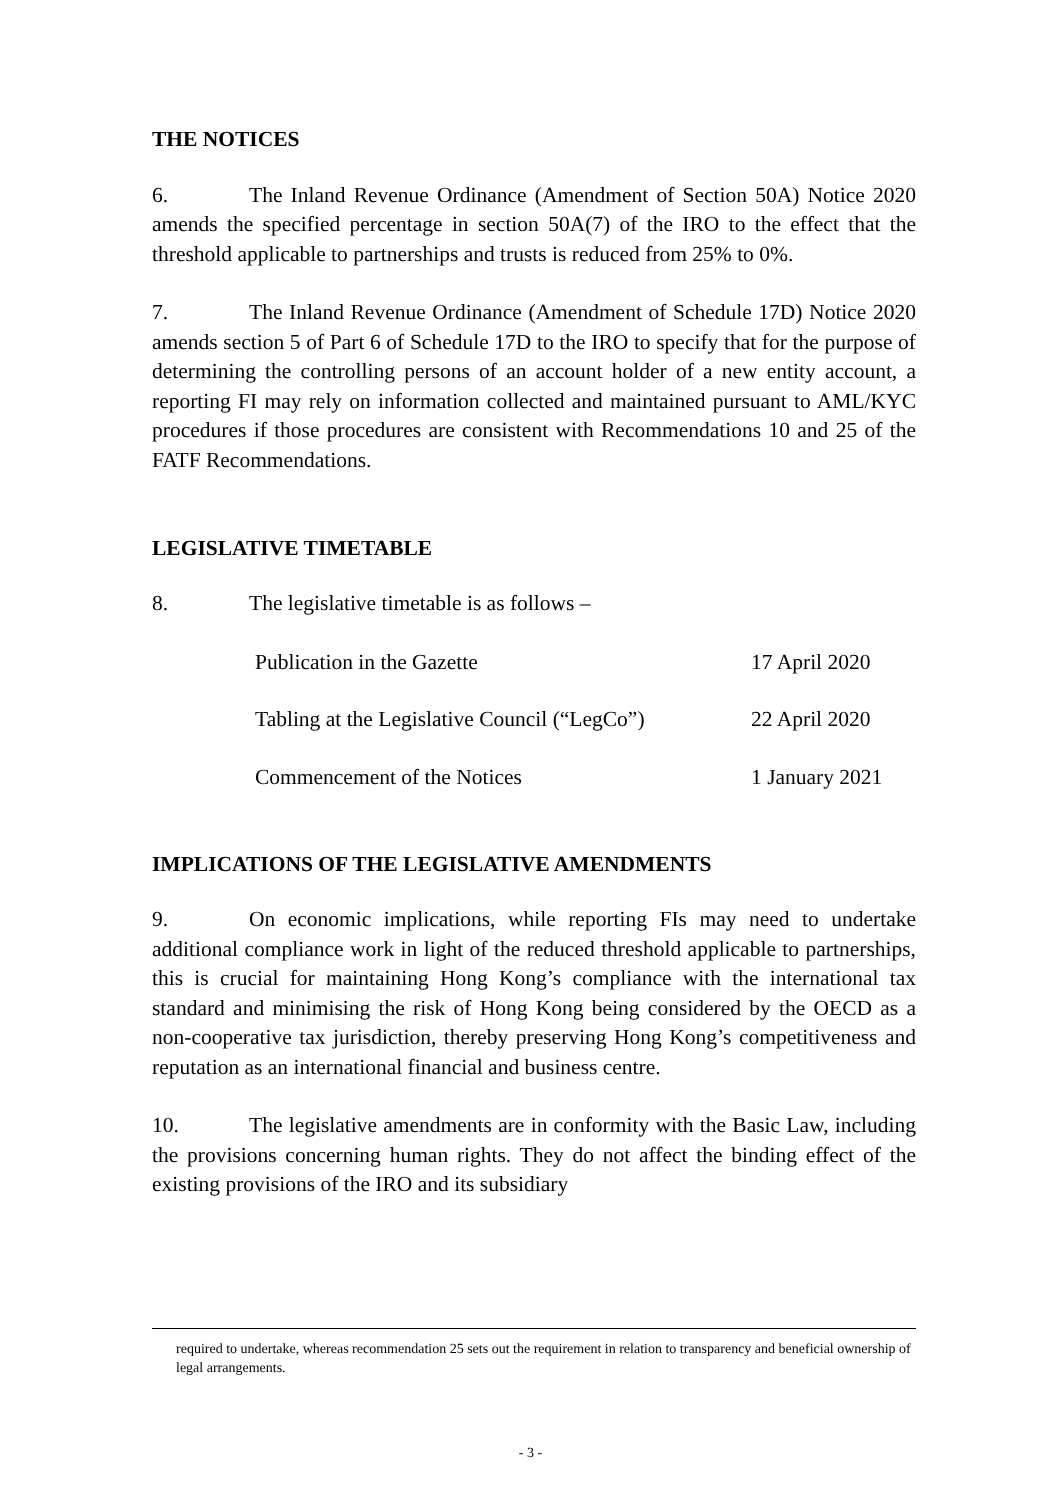THE NOTICES
6. The Inland Revenue Ordinance (Amendment of Section 50A) Notice 2020 amends the specified percentage in section 50A(7) of the IRO to the effect that the threshold applicable to partnerships and trusts is reduced from 25% to 0%.
7. The Inland Revenue Ordinance (Amendment of Schedule 17D) Notice 2020 amends section 5 of Part 6 of Schedule 17D to the IRO to specify that for the purpose of determining the controlling persons of an account holder of a new entity account, a reporting FI may rely on information collected and maintained pursuant to AML/KYC procedures if those procedures are consistent with Recommendations 10 and 25 of the FATF Recommendations.
LEGISLATIVE TIMETABLE
8. The legislative timetable is as follows –
| Publication in the Gazette | 17 April 2020 |
| Tabling at the Legislative Council (“LegCo”) | 22 April 2020 |
| Commencement of the Notices | 1 January 2021 |
IMPLICATIONS OF THE LEGISLATIVE AMENDMENTS
9. On economic implications, while reporting FIs may need to undertake additional compliance work in light of the reduced threshold applicable to partnerships, this is crucial for maintaining Hong Kong’s compliance with the international tax standard and minimising the risk of Hong Kong being considered by the OECD as a non-cooperative tax jurisdiction, thereby preserving Hong Kong’s competitiveness and reputation as an international financial and business centre.
10. The legislative amendments are in conformity with the Basic Law, including the provisions concerning human rights. They do not affect the binding effect of the existing provisions of the IRO and its subsidiary
required to undertake, whereas recommendation 25 sets out the requirement in relation to transparency and beneficial ownership of legal arrangements.
- 3 -